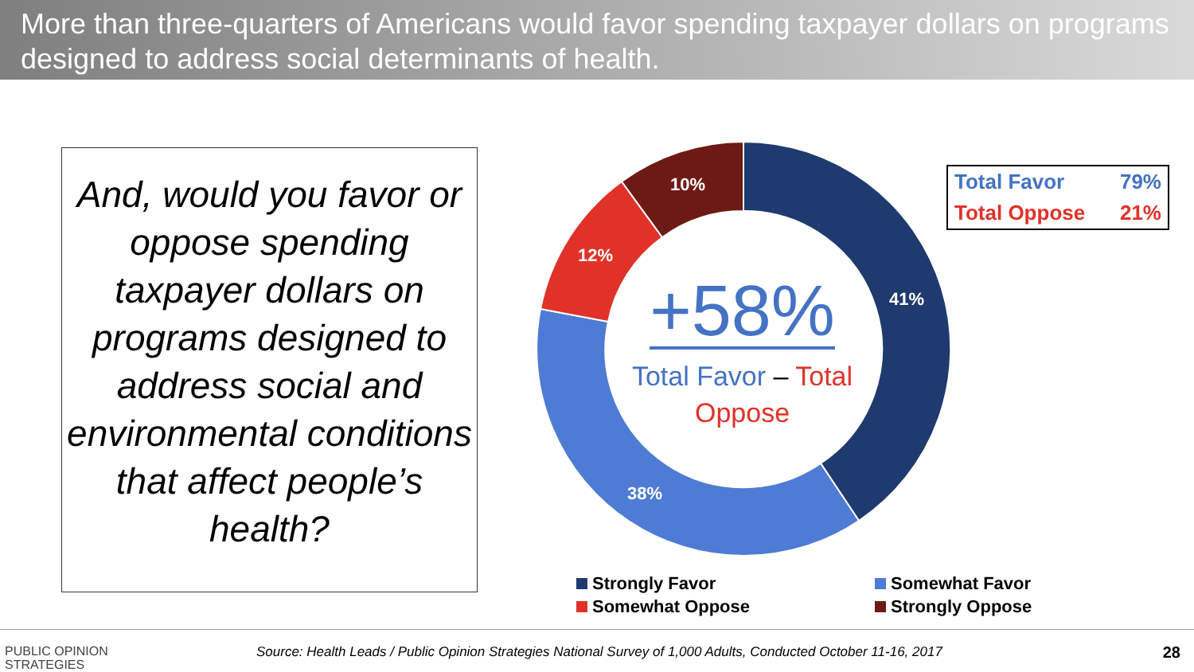More than three-quarters of Americans would favor spending taxpayer dollars on programs designed to address social determinants of health.
And, would you favor or oppose spending taxpayer dollars on programs designed to address social and environmental conditions that affect people’s health?
41%
38%
12%
10%
+58%
Total Favor – Total Oppose
| Total Favor | 79% |
| Total Oppose | 21% |
Strongly Favor
Somewhat Favor
Somewhat Oppose
Strongly Oppose
PUBLIC OPINION
STRATEGIES
Source: Health Leads / Public Opinion Strategies National Survey of 1,000 Adults, Conducted October 11-16, 2017
28